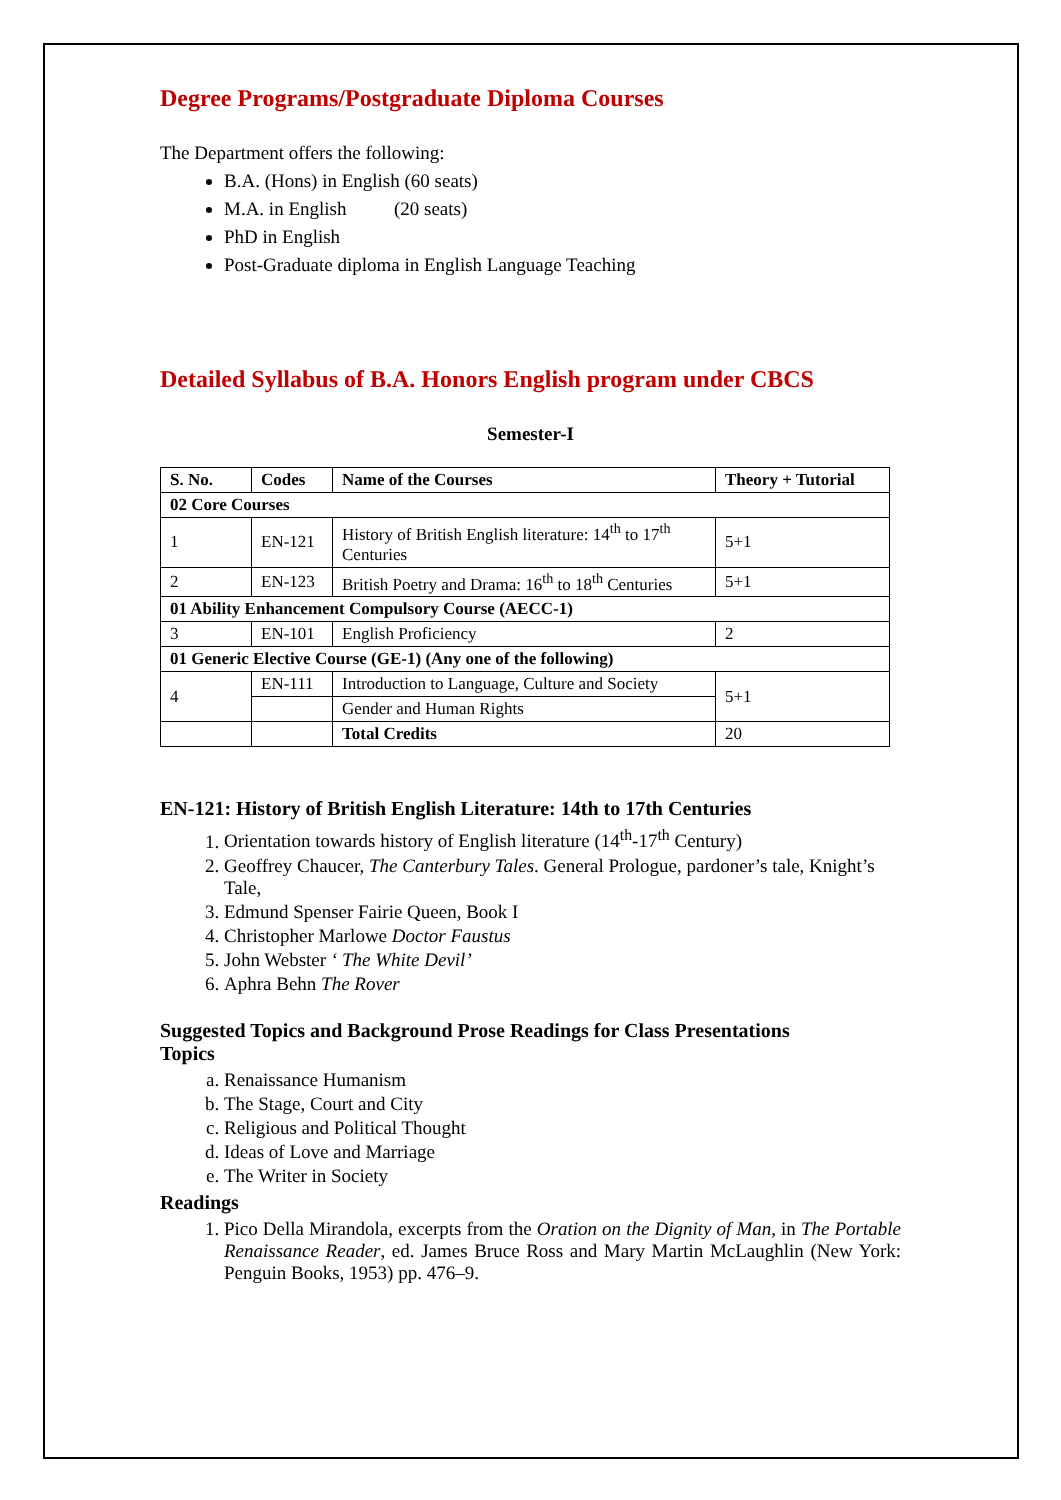Degree Programs/Postgraduate Diploma Courses
The Department offers the following:
B.A. (Hons) in English (60 seats)
M.A. in English (20 seats)
PhD in English
Post-Graduate diploma in English Language Teaching
Detailed Syllabus of B.A. Honors English program under CBCS
Semester-I
| S. No. | Codes | Name of the Courses | | Theory + Tutorial |
| --- | --- | --- | --- | --- |
| 02 Core Courses | | | | |
| 1 | EN-121 | | History of British English literature: 14<sup>th</sup> to 17<sup>th</sup> Centuries | 5+1 |
| 2 | EN-123 | | British Poetry and Drama: 16<sup>th</sup> to 18<sup>th</sup> Centuries | 5+1 |
| 01 Ability Enhancement Compulsory Course (AECC-1) | | | | |
| 3 | EN-101 | | English Proficiency | 2 |
| 01 Generic Elective Course (GE-1) (Any one of the following) | | | | |
| 4 | EN-111 | | Introduction to Language, Culture and Society | 5+1 |
| | | | Gender and Human Rights | |
| | | | Total Credits | 20 |
EN-121: History of British English Literature: 14th to 17th Centuries
1. Orientation towards history of English literature (14<sup>th</sup>-17<sup>th</sup> Century)
2. Geoffrey Chaucer, The Canterbury Tales. General Prologue, pardoner’s tale, Knight’s Tale,
3. Edmund Spenser Fairie Queen, Book I
4. Christopher Marlowe Doctor Faustus
5. John Webster ‘ The White Devil’
6. Aphra Behn The Rover
Suggested Topics and Background Prose Readings for Class Presentations
Topics
a. Renaissance Humanism
b. The Stage, Court and City
c. Religious and Political Thought
d. Ideas of Love and Marriage
e. The Writer in Society
Readings
1. Pico Della Mirandola, excerpts from the Oration on the Dignity of Man, in The Portable Renaissance Reader, ed. James Bruce Ross and Mary Martin McLaughlin (New York: Penguin Books, 1953) pp. 476–9.